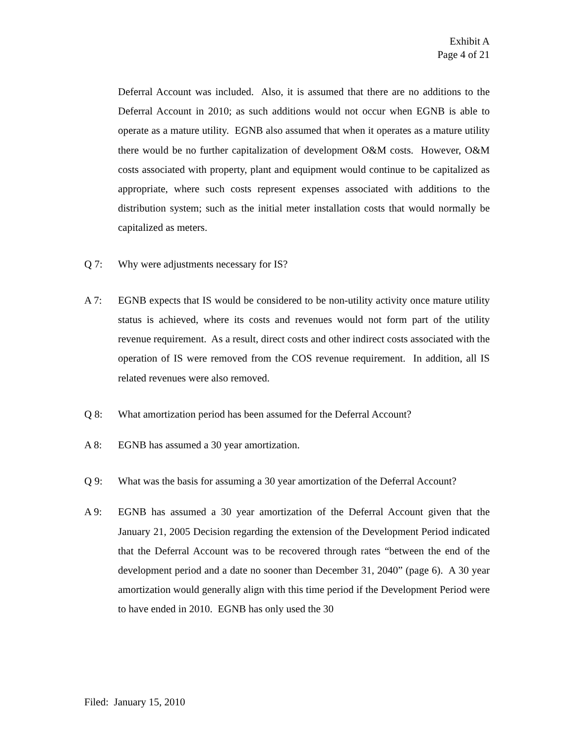Exhibit A
Page 4 of 21
Deferral Account was included. Also, it is assumed that there are no additions to the Deferral Account in 2010; as such additions would not occur when EGNB is able to operate as a mature utility. EGNB also assumed that when it operates as a mature utility there would be no further capitalization of development O&M costs. However, O&M costs associated with property, plant and equipment would continue to be capitalized as appropriate, where such costs represent expenses associated with additions to the distribution system; such as the initial meter installation costs that would normally be capitalized as meters.
Q 7:
Why were adjustments necessary for IS?
A 7:
EGNB expects that IS would be considered to be non-utility activity once mature utility status is achieved, where its costs and revenues would not form part of the utility revenue requirement. As a result, direct costs and other indirect costs associated with the operation of IS were removed from the COS revenue requirement. In addition, all IS related revenues were also removed.
Q 8:
What amortization period has been assumed for the Deferral Account?
A 8:
EGNB has assumed a 30 year amortization.
Q 9:
What was the basis for assuming a 30 year amortization of the Deferral Account?
A 9:
EGNB has assumed a 30 year amortization of the Deferral Account given that the January 21, 2005 Decision regarding the extension of the Development Period indicated that the Deferral Account was to be recovered through rates “between the end of the development period and a date no sooner than December 31, 2040” (page 6). A 30 year amortization would generally align with this time period if the Development Period were to have ended in 2010. EGNB has only used the 30
Filed: January 15, 2010